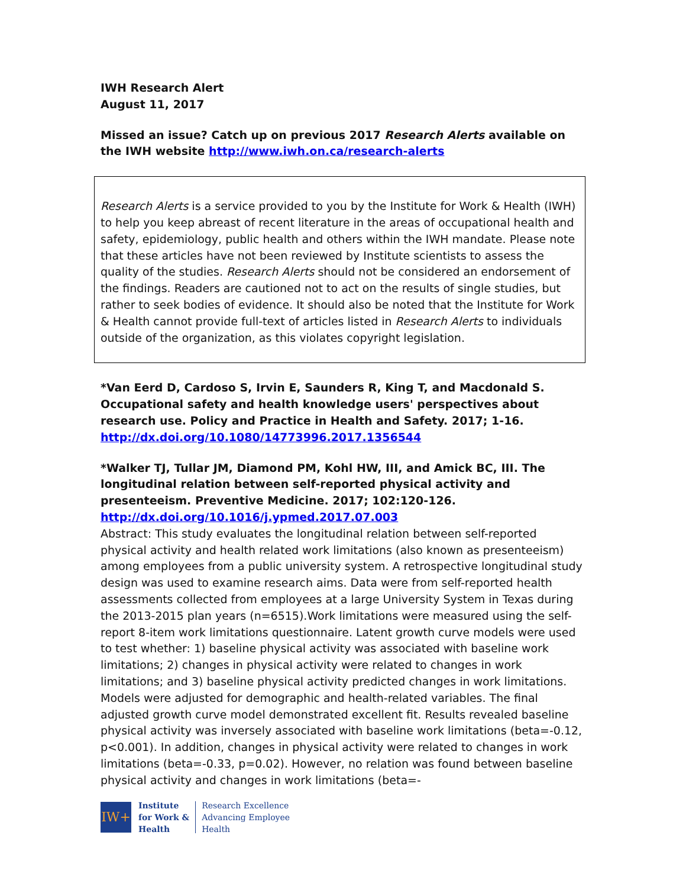IWH Research Alert
August 11, 2017
Missed an issue? Catch up on previous 2017 Research Alerts available on the IWH website http://www.iwh.on.ca/research-alerts
Research Alerts is a service provided to you by the Institute for Work & Health (IWH) to help you keep abreast of recent literature in the areas of occupational health and safety, epidemiology, public health and others within the IWH mandate. Please note that these articles have not been reviewed by Institute scientists to assess the quality of the studies. Research Alerts should not be considered an endorsement of the findings. Readers are cautioned not to act on the results of single studies, but rather to seek bodies of evidence. It should also be noted that the Institute for Work & Health cannot provide full-text of articles listed in Research Alerts to individuals outside of the organization, as this violates copyright legislation.
*Van Eerd D, Cardoso S, Irvin E, Saunders R, King T, and Macdonald S. Occupational safety and health knowledge users' perspectives about research use. Policy and Practice in Health and Safety. 2017; 1-16.
http://dx.doi.org/10.1080/14773996.2017.1356544
*Walker TJ, Tullar JM, Diamond PM, Kohl HW, III, and Amick BC, III. The longitudinal relation between self-reported physical activity and presenteeism. Preventive Medicine. 2017; 102:120-126.
http://dx.doi.org/10.1016/j.ypmed.2017.07.003
Abstract: This study evaluates the longitudinal relation between self-reported physical activity and health related work limitations (also known as presenteeism) among employees from a public university system. A retrospective longitudinal study design was used to examine research aims. Data were from self-reported health assessments collected from employees at a large University System in Texas during the 2013-2015 plan years (n=6515).Work limitations were measured using the self-report 8-item work limitations questionnaire. Latent growth curve models were used to test whether: 1) baseline physical activity was associated with baseline work limitations; 2) changes in physical activity were related to changes in work limitations; and 3) baseline physical activity predicted changes in work limitations. Models were adjusted for demographic and health-related variables. The final adjusted growth curve model demonstrated excellent fit. Results revealed baseline physical activity was inversely associated with baseline work limitations (beta=-0.12, p<0.001). In addition, changes in physical activity were related to changes in work limitations (beta=-0.33, p=0.02). However, no relation was found between baseline physical activity and changes in work limitations (beta=-
IW+
Institute
for Work &
Health
Research Excellence
Advancing Employee
Health